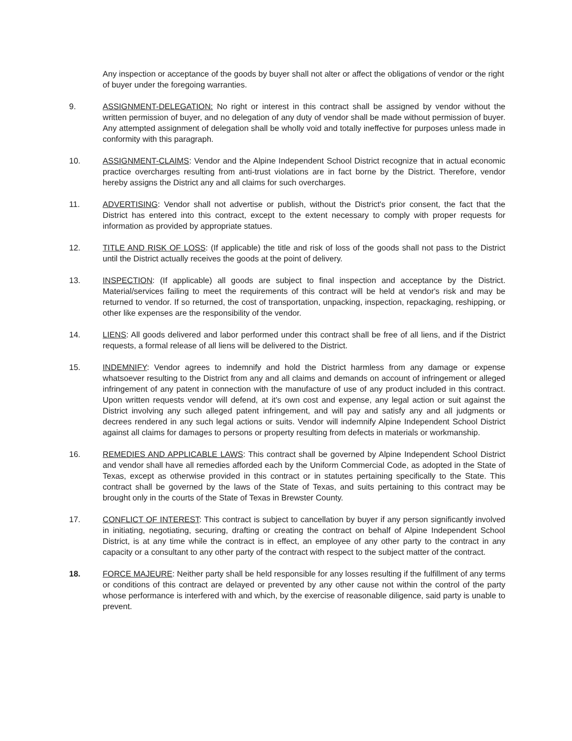Any inspection or acceptance of the goods by buyer shall not alter or affect the obligations of vendor or the right of buyer under the foregoing warranties.
9. ASSIGNMENT-DELEGATION: No right or interest in this contract shall be assigned by vendor without the written permission of buyer, and no delegation of any duty of vendor shall be made without permission of buyer. Any attempted assignment of delegation shall be wholly void and totally ineffective for purposes unless made in conformity with this paragraph.
10. ASSIGNMENT-CLAIMS: Vendor and the Alpine Independent School District recognize that in actual economic practice overcharges resulting from anti-trust violations are in fact borne by the District. Therefore, vendor hereby assigns the District any and all claims for such overcharges.
11. ADVERTISING: Vendor shall not advertise or publish, without the District's prior consent, the fact that the District has entered into this contract, except to the extent necessary to comply with proper requests for information as provided by appropriate statues.
12. TITLE AND RISK OF LOSS: (If applicable) the title and risk of loss of the goods shall not pass to the District until the District actually receives the goods at the point of delivery.
13. INSPECTION: (If applicable) all goods are subject to final inspection and acceptance by the District. Material/services failing to meet the requirements of this contract will be held at vendor's risk and may be returned to vendor. If so returned, the cost of transportation, unpacking, inspection, repackaging, reshipping, or other like expenses are the responsibility of the vendor.
14. LIENS: All goods delivered and labor performed under this contract shall be free of all liens, and if the District requests, a formal release of all liens will be delivered to the District.
15. INDEMNIFY: Vendor agrees to indemnify and hold the District harmless from any damage or expense whatsoever resulting to the District from any and all claims and demands on account of infringement or alleged infringement of any patent in connection with the manufacture of use of any product included in this contract. Upon written requests vendor will defend, at it's own cost and expense, any legal action or suit against the District involving any such alleged patent infringement, and will pay and satisfy any and all judgments or decrees rendered in any such legal actions or suits. Vendor will indemnify Alpine Independent School District against all claims for damages to persons or property resulting from defects in materials or workmanship.
16. REMEDIES AND APPLICABLE LAWS: This contract shall be governed by Alpine Independent School District and vendor shall have all remedies afforded each by the Uniform Commercial Code, as adopted in the State of Texas, except as otherwise provided in this contract or in statutes pertaining specifically to the State. This contract shall be governed by the laws of the State of Texas, and suits pertaining to this contract may be brought only in the courts of the State of Texas in Brewster County.
17. CONFLICT OF INTEREST: This contract is subject to cancellation by buyer if any person significantly involved in initiating, negotiating, securing, drafting or creating the contract on behalf of Alpine Independent School District, is at any time while the contract is in effect, an employee of any other party to the contract in any capacity or a consultant to any other party of the contract with respect to the subject matter of the contract.
18. FORCE MAJEURE: Neither party shall be held responsible for any losses resulting if the fulfillment of any terms or conditions of this contract are delayed or prevented by any other cause not within the control of the party whose performance is interfered with and which, by the exercise of reasonable diligence, said party is unable to prevent.